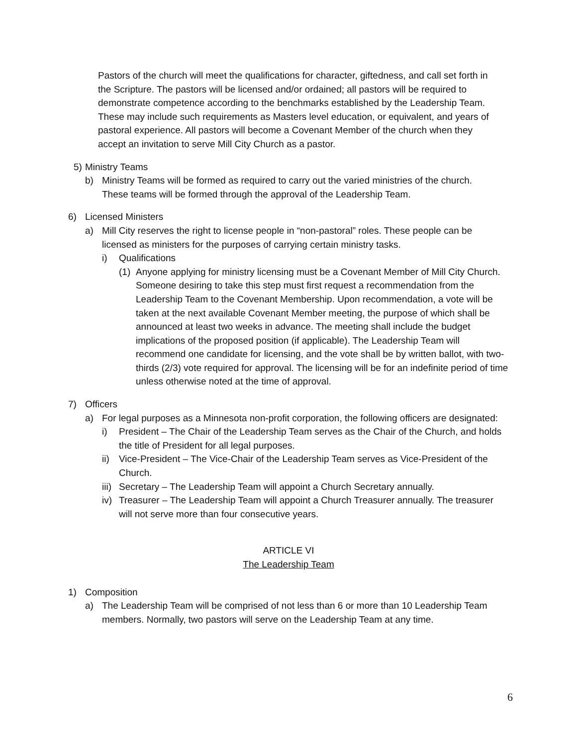Pastors of the church will meet the qualifications for character, giftedness, and call set forth in the Scripture. The pastors will be licensed and/or ordained; all pastors will be required to demonstrate competence according to the benchmarks established by the Leadership Team. These may include such requirements as Masters level education, or equivalent, and years of pastoral experience. All pastors will become a Covenant Member of the church when they accept an invitation to serve Mill City Church as a pastor.
5) Ministry Teams
b) Ministry Teams will be formed as required to carry out the varied ministries of the church. These teams will be formed through the approval of the Leadership Team.
6) Licensed Ministers
a) Mill City reserves the right to license people in “non-pastoral” roles. These people can be licensed as ministers for the purposes of carrying certain ministry tasks.
i) Qualifications
(1) Anyone applying for ministry licensing must be a Covenant Member of Mill City Church. Someone desiring to take this step must first request a recommendation from the Leadership Team to the Covenant Membership. Upon recommendation, a vote will be taken at the next available Covenant Member meeting, the purpose of which shall be announced at least two weeks in advance. The meeting shall include the budget implications of the proposed position (if applicable). The Leadership Team will recommend one candidate for licensing, and the vote shall be by written ballot, with two-thirds (2/3) vote required for approval. The licensing will be for an indefinite period of time unless otherwise noted at the time of approval.
7) Officers
a) For legal purposes as a Minnesota non-profit corporation, the following officers are designated:
i) President – The Chair of the Leadership Team serves as the Chair of the Church, and holds the title of President for all legal purposes.
ii) Vice-President – The Vice-Chair of the Leadership Team serves as Vice-President of the Church.
iii) Secretary – The Leadership Team will appoint a Church Secretary annually.
iv) Treasurer – The Leadership Team will appoint a Church Treasurer annually. The treasurer will not serve more than four consecutive years.
ARTICLE VI
The Leadership Team
1) Composition
a) The Leadership Team will be comprised of not less than 6 or more than 10 Leadership Team members. Normally, two pastors will serve on the Leadership Team at any time.
6